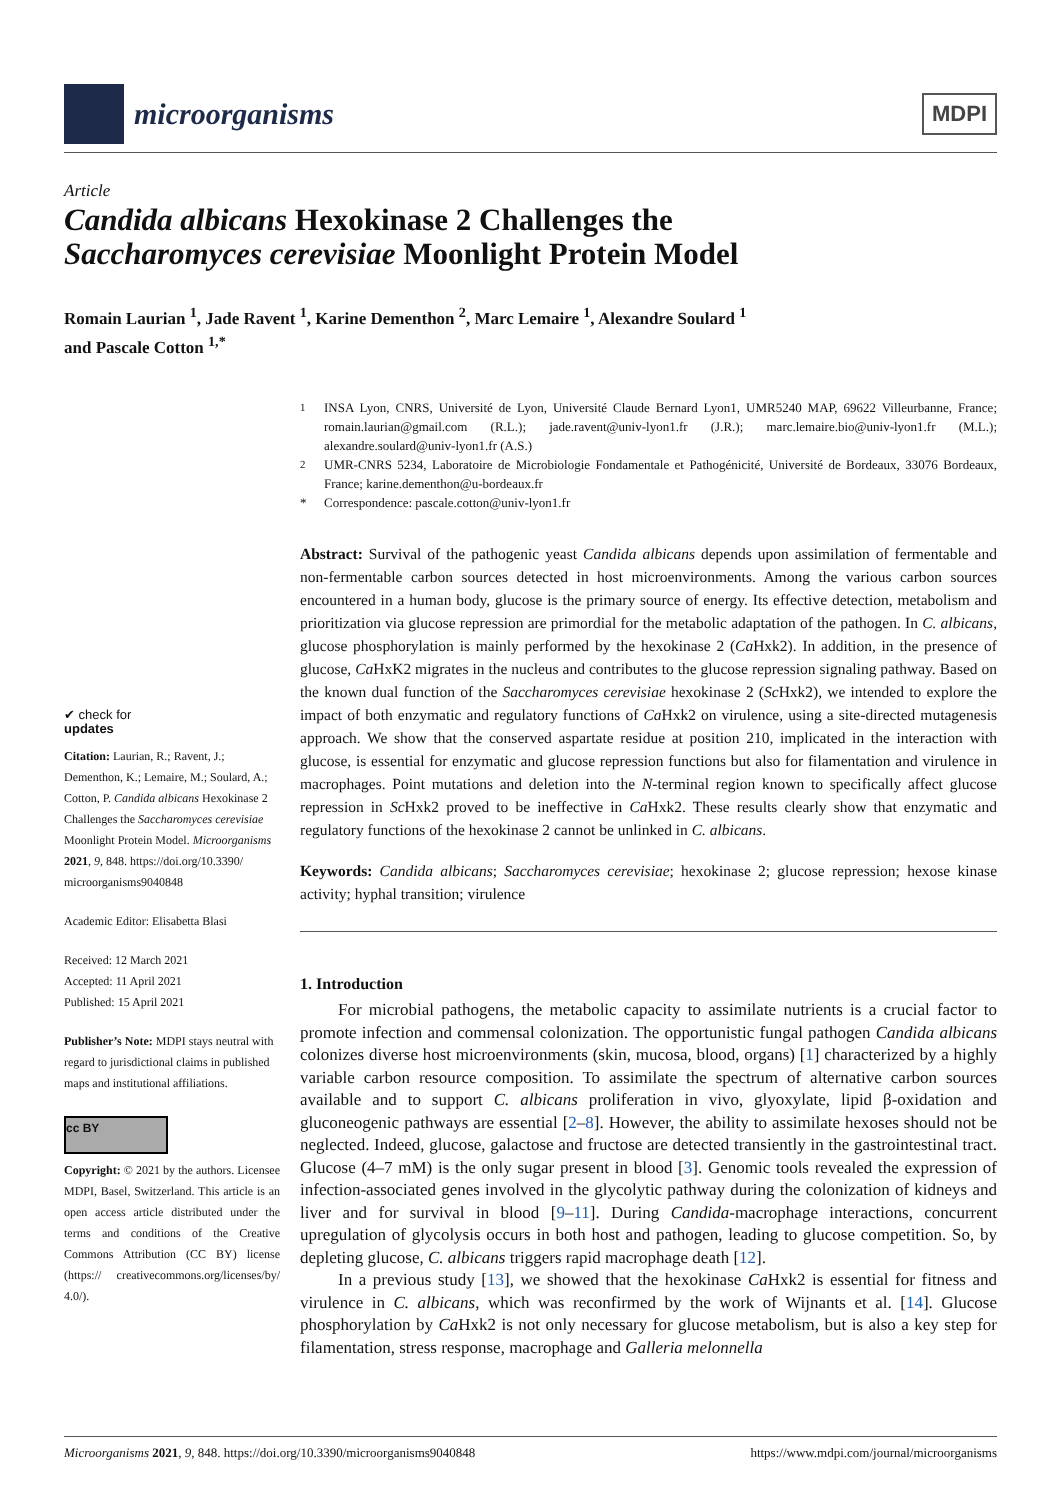microorganisms
MDPI
Article
Candida albicans Hexokinase 2 Challenges the
Saccharomyces cerevisiae Moonlight Protein Model
Romain Laurian <sup>1</sup>, Jade Ravent <sup>1</sup>, Karine Dementhon <sup>2</sup>, Marc Lemaire <sup>1</sup>, Alexandre Soulard <sup>1</sup>
and Pascale Cotton <sup>1,*</sup>
✔ check for
updates
Citation: Laurian, R.; Ravent, J.; Dementhon, K.; Lemaire, M.; Soulard, A.; Cotton, P. Candida albicans Hexokinase 2 Challenges the Saccharomyces cerevisiae Moonlight Protein Model. Microorganisms 2021, 9, 848. https://doi.org/10.3390/ microorganisms9040848
Academic Editor: Elisabetta Blasi
Received: 12 March 2021
Accepted: 11 April 2021
Published: 15 April 2021
Publisher’s Note: MDPI stays neutral with regard to jurisdictional claims in published maps and institutional affiliations.
cc BY
Copyright: © 2021 by the authors. Licensee MDPI, Basel, Switzerland. This article is an open access article distributed under the terms and conditions of the Creative Commons Attribution (CC BY) license (https:// creativecommons.org/licenses/by/ 4.0/).
<sup>1</sup> INSA Lyon, CNRS, Université de Lyon, Université Claude Bernard Lyon1, UMR5240 MAP, 69622 Villeurbanne, France; romain.laurian@gmail.com (R.L.); jade.ravent@univ-lyon1.fr (J.R.); marc.lemaire.bio@univ-lyon1.fr (M.L.); alexandre.soulard@univ-lyon1.fr (A.S.)<sup>2</sup> UMR-CNRS 5234, Laboratoire de Microbiologie Fondamentale et Pathogénicité, Université de Bordeaux, 33076 Bordeaux, France; karine.dementhon@u-bordeaux.fr * Correspondence: pascale.cotton@univ-lyon1.fr
Abstract: Survival of the pathogenic yeast Candida albicans depends upon assimilation of fermentable and non-fermentable carbon sources detected in host microenvironments. Among the various carbon sources encountered in a human body, glucose is the primary source of energy. Its effective detection, metabolism and prioritization via glucose repression are primordial for the metabolic adaptation of the pathogen. In C. albicans, glucose phosphorylation is mainly performed by the hexokinase 2 (Ca Hxk2). In addition, in the presence of glucose, Ca HxK2 migrates in the nucleus and contributes to the glucose repression signaling pathway. Based on the known dual function of the Saccharomyces cerevisiae hexokinase 2 (Sc Hxk2), we intended to explore the impact of both enzymatic and regulatory functions of Ca Hxk2 on virulence, using a site-directed mutagenesis approach. We show that the conserved aspartate residue at position 210, implicated in the interaction with glucose, is essential for enzymatic and glucose repression functions but also for filamentation and virulence in macrophages. Point mutations and deletion into the N-terminal region known to specifically affect glucose repression in Sc Hxk2 proved to be ineffective in Ca Hxk2. These results clearly show that enzymatic and regulatory functions of the hexokinase 2 cannot be unlinked in C. albicans.
Keywords: Candida albicans; Saccharomyces cerevisiae; hexokinase 2; glucose repression; hexose kinase activity; hyphal transition; virulence
1. Introduction
For microbial pathogens, the metabolic capacity to assimilate nutrients is a crucial factor to promote infection and commensal colonization. The opportunistic fungal pathogen Candida albicans colonizes diverse host microenvironments (skin, mucosa, blood, organs) [1] characterized by a highly variable carbon resource composition. To assimilate the spectrum of alternative carbon sources available and to support C. albicans proliferation in vivo, glyoxylate, lipid β-oxidation and gluconeogenic pathways are essential [2–8]. However, the ability to assimilate hexoses should not be neglected. Indeed, glucose, galactose and fructose are detected transiently in the gastrointestinal tract. Glucose (4–7 mM) is the only sugar present in blood [3]. Genomic tools revealed the expression of infection-associated genes involved in the glycolytic pathway during the colonization of kidneys and liver and for survival in blood [9–11]. During Candida-macrophage interactions, concurrent upregulation of glycolysis occurs in both host and pathogen, leading to glucose competition. So, by depleting glucose, C. albicans triggers rapid macrophage death [12].
In a previous study [13], we showed that the hexokinase Ca Hxk2 is essential for fitness and virulence in C. albicans, which was reconfirmed by the work of Wijnants et al. [14]. Glucose phosphorylation by Ca Hxk2 is not only necessary for glucose metabolism, but is also a key step for filamentation, stress response, macrophage and Galleria melonnella
Microorganisms 2021, 9, 848. https://doi.org/10.3390/microorganisms9040848 https://www.mdpi.com/journal/microorganisms